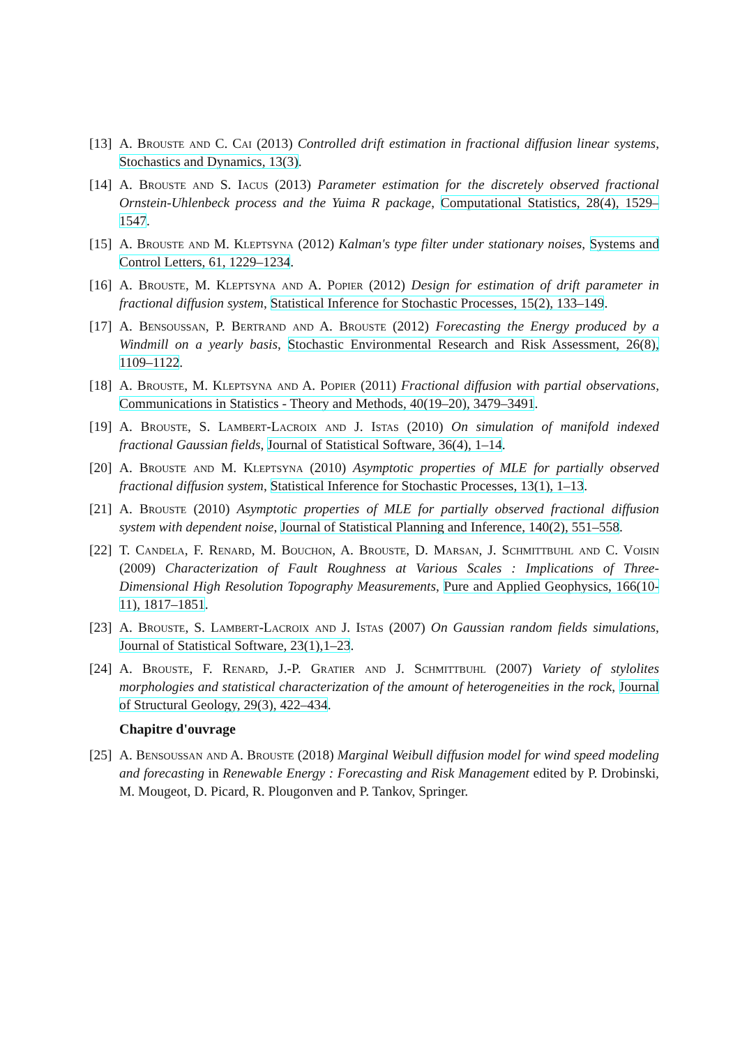[13] A. Brouste and C. Cai (2013) Controlled drift estimation in fractional diffusion linear systems, Stochastics and Dynamics, 13(3).
[14] A. Brouste and S. Iacus (2013) Parameter estimation for the discretely observed fractional Ornstein-Uhlenbeck process and the Yuima R package, Computational Statistics, 28(4), 1529–1547.
[15] A. Brouste and M. Kleptsyna (2012) Kalman's type filter under stationary noises, Systems and Control Letters, 61, 1229–1234.
[16] A. Brouste, M. Kleptsyna and A. Popier (2012) Design for estimation of drift parameter in fractional diffusion system, Statistical Inference for Stochastic Processes, 15(2), 133–149.
[17] A. Bensoussan, P. Bertrand and A. Brouste (2012) Forecasting the Energy produced by a Windmill on a yearly basis, Stochastic Environmental Research and Risk Assessment, 26(8), 1109–1122.
[18] A. Brouste, M. Kleptsyna and A. Popier (2011) Fractional diffusion with partial observations, Communications in Statistics - Theory and Methods, 40(19–20), 3479–3491.
[19] A. Brouste, S. Lambert-Lacroix and J. Istas (2010) On simulation of manifold indexed fractional Gaussian fields, Journal of Statistical Software, 36(4), 1–14.
[20] A. Brouste and M. Kleptsyna (2010) Asymptotic properties of MLE for partially observed fractional diffusion system, Statistical Inference for Stochastic Processes, 13(1), 1–13.
[21] A. Brouste (2010) Asymptotic properties of MLE for partially observed fractional diffusion system with dependent noise, Journal of Statistical Planning and Inference, 140(2), 551–558.
[22] T. Candela, F. Renard, M. Bouchon, A. Brouste, D. Marsan, J. Schmittbuhl and C. Voisin (2009) Characterization of Fault Roughness at Various Scales : Implications of Three-Dimensional High Resolution Topography Measurements, Pure and Applied Geophysics, 166(10-11), 1817–1851.
[23] A. Brouste, S. Lambert-Lacroix and J. Istas (2007) On Gaussian random fields simulations, Journal of Statistical Software, 23(1),1–23.
[24] A. Brouste, F. Renard, J.-P. Gratier and J. Schmittbuhl (2007) Variety of stylolites morphologies and statistical characterization of the amount of heterogeneities in the rock, Journal of Structural Geology, 29(3), 422–434.
Chapitre d'ouvrage
[25] A. Bensoussan and A. Brouste (2018) Marginal Weibull diffusion model for wind speed modeling and forecasting in Renewable Energy : Forecasting and Risk Management edited by P. Drobinski, M. Mougeot, D. Picard, R. Plougonven and P. Tankov, Springer.